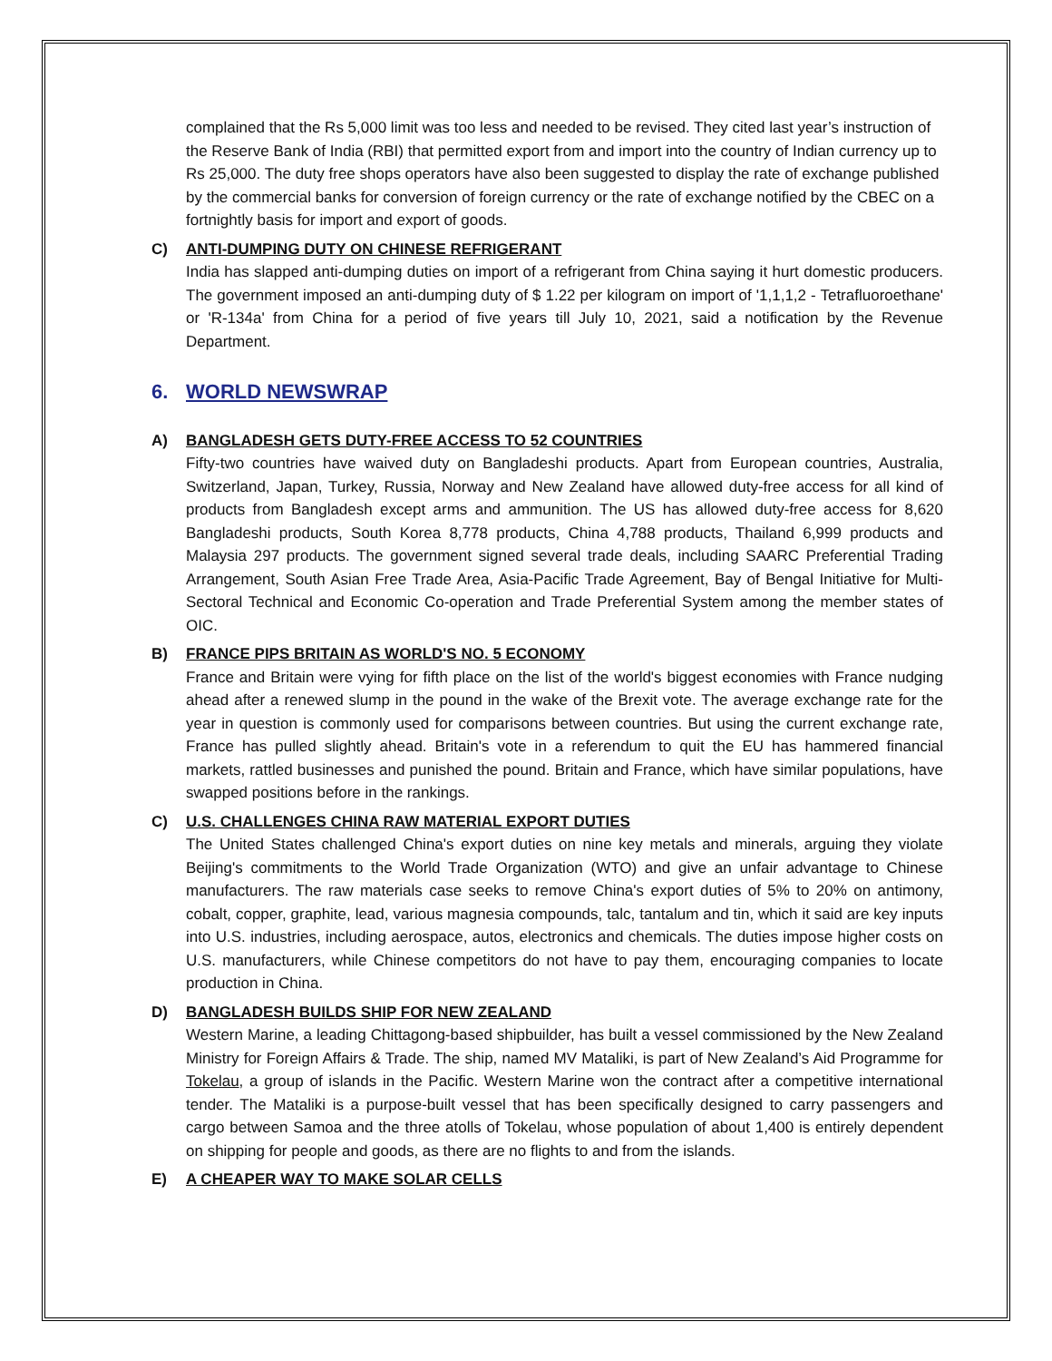complained that the Rs 5,000 limit was too less and needed to be revised. They cited last year’s instruction of the Reserve Bank of India (RBI) that permitted export from and import into the country of Indian currency up to Rs 25,000. The duty free shops operators have also been suggested to display the rate of exchange published by the commercial banks for conversion of foreign currency or the rate of exchange notified by the CBEC on a fortnightly basis for import and export of goods.
C) ANTI-DUMPING DUTY ON CHINESE REFRIGERANT
India has slapped anti-dumping duties on import of a refrigerant from China saying it hurt domestic producers. The government imposed an anti-dumping duty of $ 1.22 per kilogram on import of '1,1,1,2 - Tetrafluoroethane' or 'R-134a' from China for a period of five years till July 10, 2021, said a notification by the Revenue Department.
6. WORLD NEWSWRAP
A) BANGLADESH GETS DUTY-FREE ACCESS TO 52 COUNTRIES
Fifty-two countries have waived duty on Bangladeshi products. Apart from European countries, Australia, Switzerland, Japan, Turkey, Russia, Norway and New Zealand have allowed duty-free access for all kind of products from Bangladesh except arms and ammunition. The US has allowed duty-free access for 8,620 Bangladeshi products, South Korea 8,778 products, China 4,788 products, Thailand 6,999 products and Malaysia 297 products. The government signed several trade deals, including SAARC Preferential Trading Arrangement, South Asian Free Trade Area, Asia-Pacific Trade Agreement, Bay of Bengal Initiative for Multi-Sectoral Technical and Economic Co-operation and Trade Preferential System among the member states of OIC.
B) FRANCE PIPS BRITAIN AS WORLD'S NO. 5 ECONOMY
France and Britain were vying for fifth place on the list of the world's biggest economies with France nudging ahead after a renewed slump in the pound in the wake of the Brexit vote. The average exchange rate for the year in question is commonly used for comparisons between countries. But using the current exchange rate, France has pulled slightly ahead. Britain's vote in a referendum to quit the EU has hammered financial markets, rattled businesses and punished the pound. Britain and France, which have similar populations, have swapped positions before in the rankings.
C) U.S. CHALLENGES CHINA RAW MATERIAL EXPORT DUTIES
The United States challenged China's export duties on nine key metals and minerals, arguing they violate Beijing's commitments to the World Trade Organization (WTO) and give an unfair advantage to Chinese manufacturers. The raw materials case seeks to remove China's export duties of 5% to 20% on antimony, cobalt, copper, graphite, lead, various magnesia compounds, talc, tantalum and tin, which it said are key inputs into U.S. industries, including aerospace, autos, electronics and chemicals. The duties impose higher costs on U.S. manufacturers, while Chinese competitors do not have to pay them, encouraging companies to locate production in China.
D) BANGLADESH BUILDS SHIP FOR NEW ZEALAND
Western Marine, a leading Chittagong-based shipbuilder, has built a vessel commissioned by the New Zealand Ministry for Foreign Affairs & Trade. The ship, named MV Mataliki, is part of New Zealand’s Aid Programme for Tokelau, a group of islands in the Pacific. Western Marine won the contract after a competitive international tender. The Mataliki is a purpose-built vessel that has been specifically designed to carry passengers and cargo between Samoa and the three atolls of Tokelau, whose population of about 1,400 is entirely dependent on shipping for people and goods, as there are no flights to and from the islands.
E) A CHEAPER WAY TO MAKE SOLAR CELLS